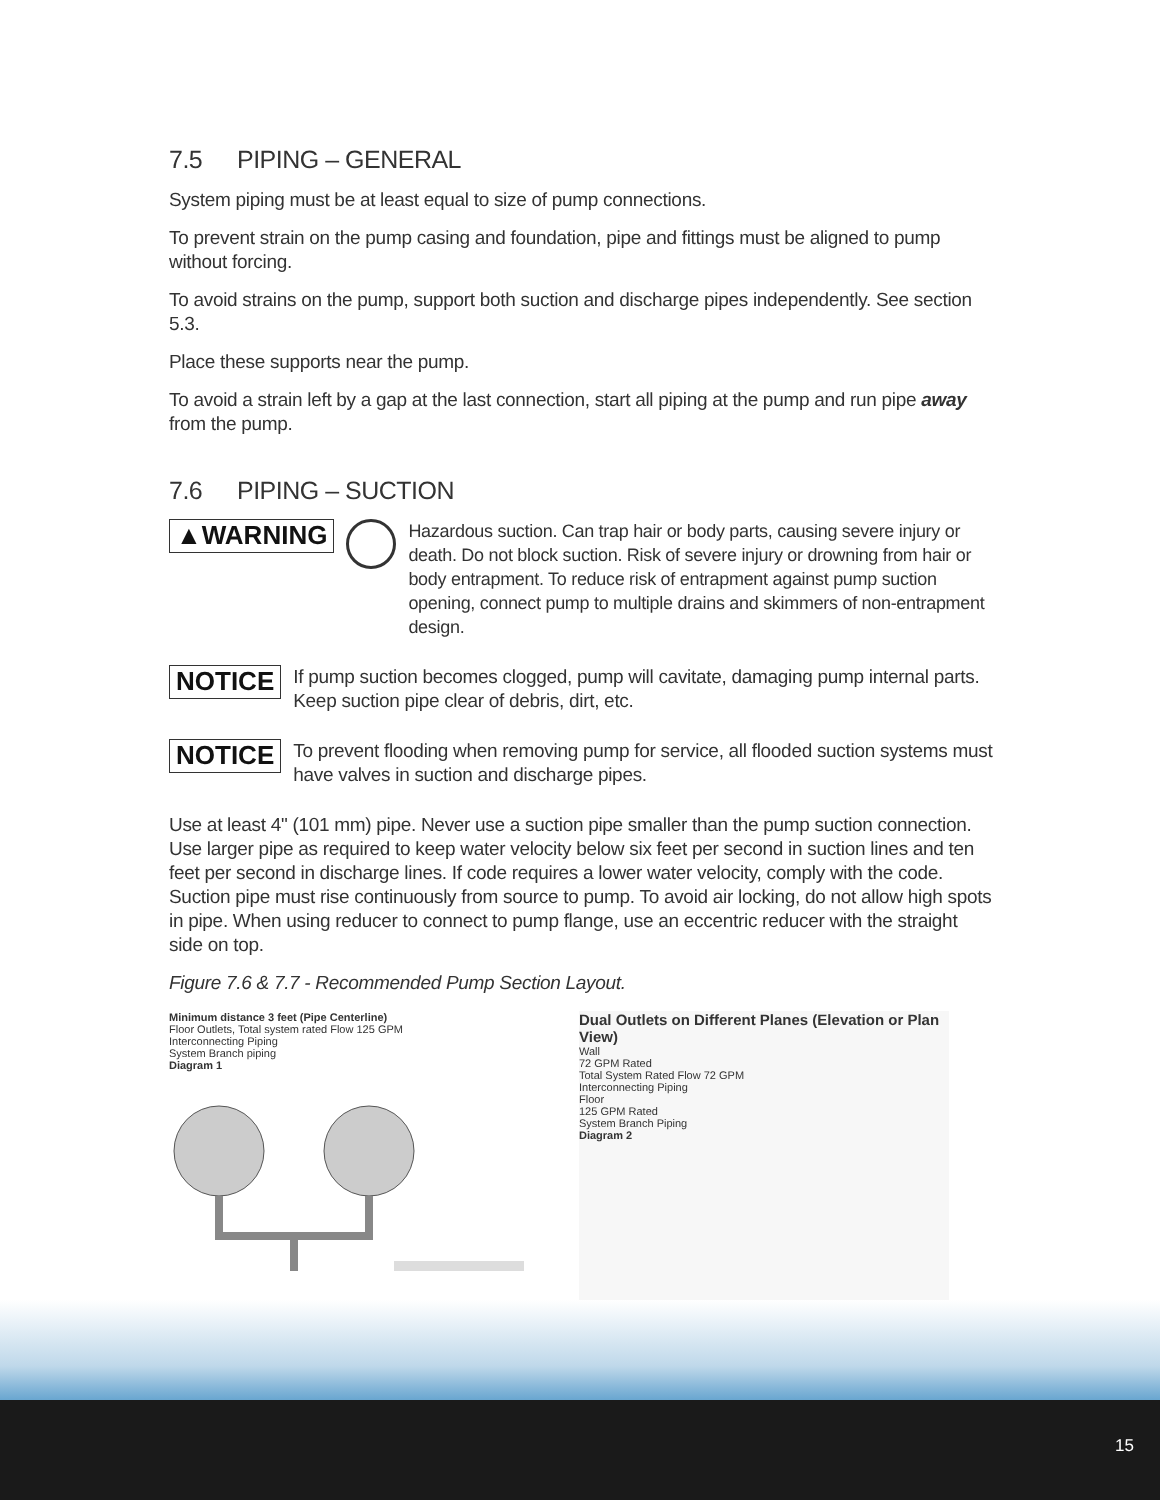7.5 PIPING – GENERAL
System piping must be at least equal to size of pump connections.
To prevent strain on the pump casing and foundation, pipe and fittings must be aligned to pump without forcing.
To avoid strains on the pump, support both suction and discharge pipes independently. See section 5.3.
Place these supports near the pump.
To avoid a strain left by a gap at the last connection, start all piping at the pump and run pipe away from the pump.
7.6 PIPING – SUCTION
▲WARNING
Hazardous suction. Can trap hair or body parts, causing severe injury or death. Do not block suction. Risk of severe injury or drowning from hair or body entrapment. To reduce risk of entrapment against pump suction opening, connect pump to multiple drains and skimmers of non-entrapment design.
NOTICE
If pump suction becomes clogged, pump will cavitate, damaging pump internal parts. Keep suction pipe clear of debris, dirt, etc.
NOTICE
To prevent flooding when removing pump for service, all flooded suction systems must have valves in suction and discharge pipes.
Use at least 4" (101 mm) pipe. Never use a suction pipe smaller than the pump suction connection. Use larger pipe as required to keep water velocity below six feet per second in suction lines and ten feet per second in discharge lines. If code requires a lower water velocity, comply with the code. Suction pipe must rise continuously from source to pump. To avoid air locking, do not allow high spots in pipe. When using reducer to connect to pump flange, use an eccentric reducer with the straight side on top.
Figure 7.6 & 7.7 - Recommended Pump Section Layout.
Minimum distance 3 feet (Pipe Centerline)
Floor Outlets, Total system rated Flow 125 GPM
Interconnecting Piping
System Branch piping
Diagram 1
Dual Outlets on Different Planes (Elevation or Plan View)
Wall
72 GPM Rated
Total System Rated Flow 72 GPM
Interconnecting Piping
Floor
125 GPM Rated
System Branch Piping
Diagram 2
15